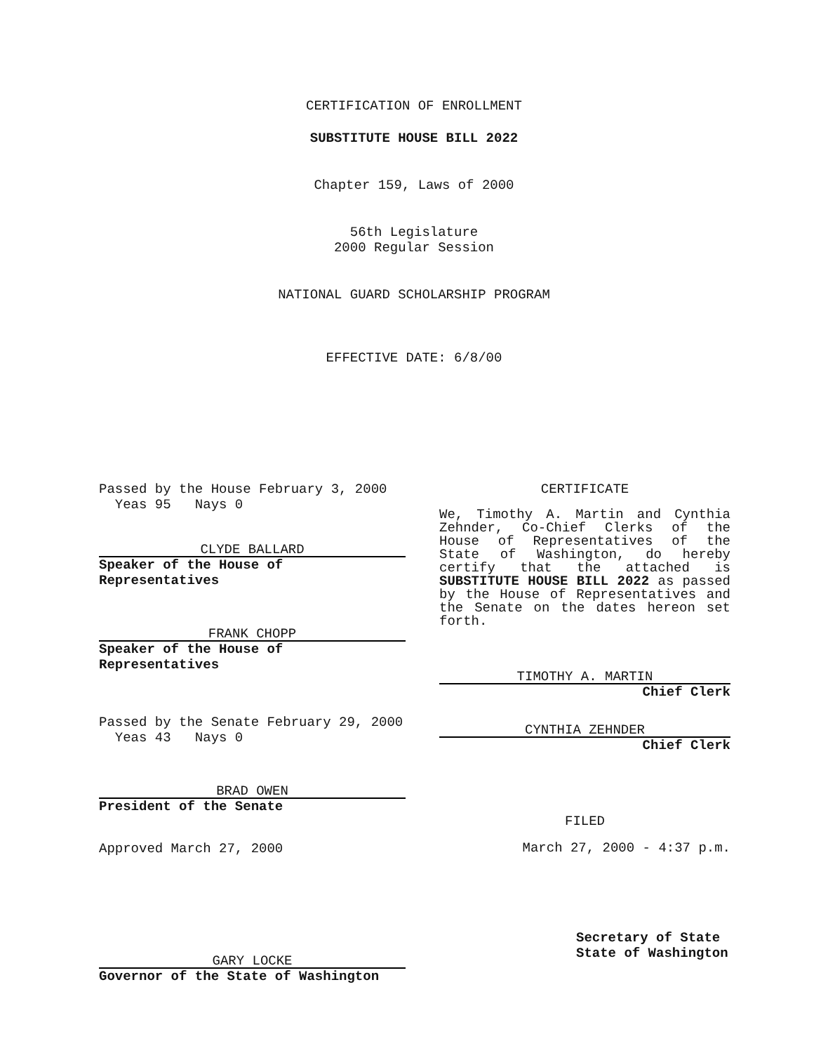CERTIFICATION OF ENROLLMENT
SUBSTITUTE HOUSE BILL 2022
Chapter 159, Laws of 2000
56th Legislature
2000 Regular Session
NATIONAL GUARD SCHOLARSHIP PROGRAM
EFFECTIVE DATE: 6/8/00
Passed by the House February 3, 2000
Yeas 95 Nays 0
CLYDE BALLARD
Speaker of the House of Representatives
FRANK CHOPP
Speaker of the House of Representatives
Passed by the Senate February 29, 2000
Yeas 43 Nays 0
BRAD OWEN
President of the Senate
Approved March 27, 2000
GARY LOCKE
Governor of the State of Washington
CERTIFICATE
We, Timothy A. Martin and Cynthia Zehnder, Co-Chief Clerks of the House of Representatives of the State of Washington, do hereby certify that the attached is SUBSTITUTE HOUSE BILL 2022 as passed by the House of Representatives and the Senate on the dates hereon set forth.
TIMOTHY A. MARTIN
Chief Clerk
CYNTHIA ZEHNDER
Chief Clerk
FILED
March 27, 2000 - 4:37 p.m.
Secretary of State
State of Washington